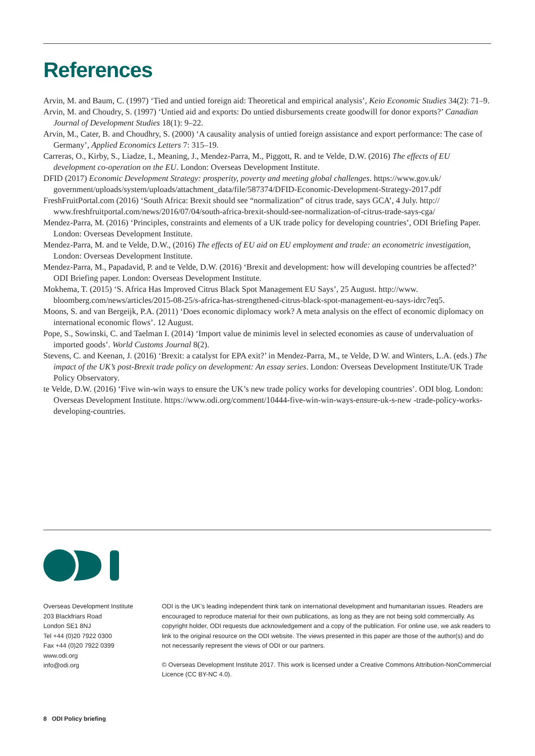References
Arvin, M. and Baum, C. (1997) ‘Tied and untied foreign aid: Theoretical and empirical analysis’, Keio Economic Studies 34(2): 71–9.
Arvin, M. and Choudry, S. (1997) ‘Untied aid and exports: Do untied disbursements create goodwill for donor exports?’ Canadian Journal of Development Studies 18(1): 9–22.
Arvin, M., Cater, B. and Choudhry, S. (2000) ‘A causality analysis of untied foreign assistance and export performance: The case of Germany’, Applied Economics Letters 7: 315–19.
Carreras, O., Kirby, S., Liadze, I., Meaning, J., Mendez-Parra, M., Piggott, R. and te Velde, D.W. (2016) The effects of EU development co-operation on the EU. London: Overseas Development Institute.
DFID (2017) Economic Development Strategy: prosperity, poverty and meeting global challenges. https://www.gov.uk/ government/uploads/system/uploads/attachment_data/file/587374/DFID-Economic-Development-Strategy-2017.pdf
FreshFruitPortal.com (2016) ‘South Africa: Brexit should see “normalization” of citrus trade, says GCA’, 4 July. http:// www.freshfruitportal.com/news/2016/07/04/south-africa-brexit-should-see-normalization-of-citrus-trade-says-cga/
Mendez-Parra, M. (2016) ‘Principles, constraints and elements of a UK trade policy for developing countries’, ODI Briefing Paper. London: Overseas Development Institute.
Mendez-Parra, M. and te Velde, D.W., (2016) The effects of EU aid on EU employment and trade: an econometric investigation, London: Overseas Development Institute.
Mendez-Parra, M., Papadavid, P. and te Velde, D.W. (2016) ‘Brexit and development: how will developing countries be affected?’ ODI Briefing paper. London: Overseas Development Institute.
Mokhema, T. (2015) ‘S. Africa Has Improved Citrus Black Spot Management EU Says’, 25 August. http://www. bloomberg.com/news/articles/2015-08-25/s-africa-has-strengthened-citrus-black-spot-management-eu-says-idrc7eq5.
Moons, S. and van Bergeijk, P.A. (2011) ‘Does economic diplomacy work? A meta analysis on the effect of economic diplomacy on international economic flows’. 12 August.
Pope, S., Sowinski, C. and Taelman I. (2014) ‘Import value de minimis level in selected economies as cause of undervaluation of imported goods’. World Customs Journal 8(2).
Stevens, C. and Keenan, J. (2016) ‘Brexit: a catalyst for EPA exit?’ in Mendez-Parra, M., te Velde, D W. and Winters, L.A. (eds.) The impact of the UK’s post-Brexit trade policy on development: An essay series. London: Overseas Development Institute/UK Trade Policy Observatory.
te Velde, D.W. (2016) ‘Five win-win ways to ensure the UK’s new trade policy works for developing countries’. ODI blog. London: Overseas Development Institute. https://www.odi.org/comment/10444-five-win-win-ways-ensure-uk-s-new -trade-policy-works-developing-countries.
Overseas Development Institute
203 Blackfriars Road
London SE1 8NJ
Tel +44 (0)20 7922 0300
Fax +44 (0)20 7922 0399
www.odi.org
info@odi.org
ODI is the UK’s leading independent think tank on international development and humanitarian issues. Readers are encouraged to reproduce material for their own publications, as long as they are not being sold commercially. As copyright holder, ODI requests due acknowledgement and a copy of the publication. For online use, we ask readers to link to the original resource on the ODI website. The views presented in this paper are those of the author(s) and do not necessarily represent the views of ODI or our partners.
© Overseas Development Institute 2017. This work is licensed under a Creative Commons Attribution-NonCommercial Licence (CC BY-NC 4.0).
8 ODI Policy briefing